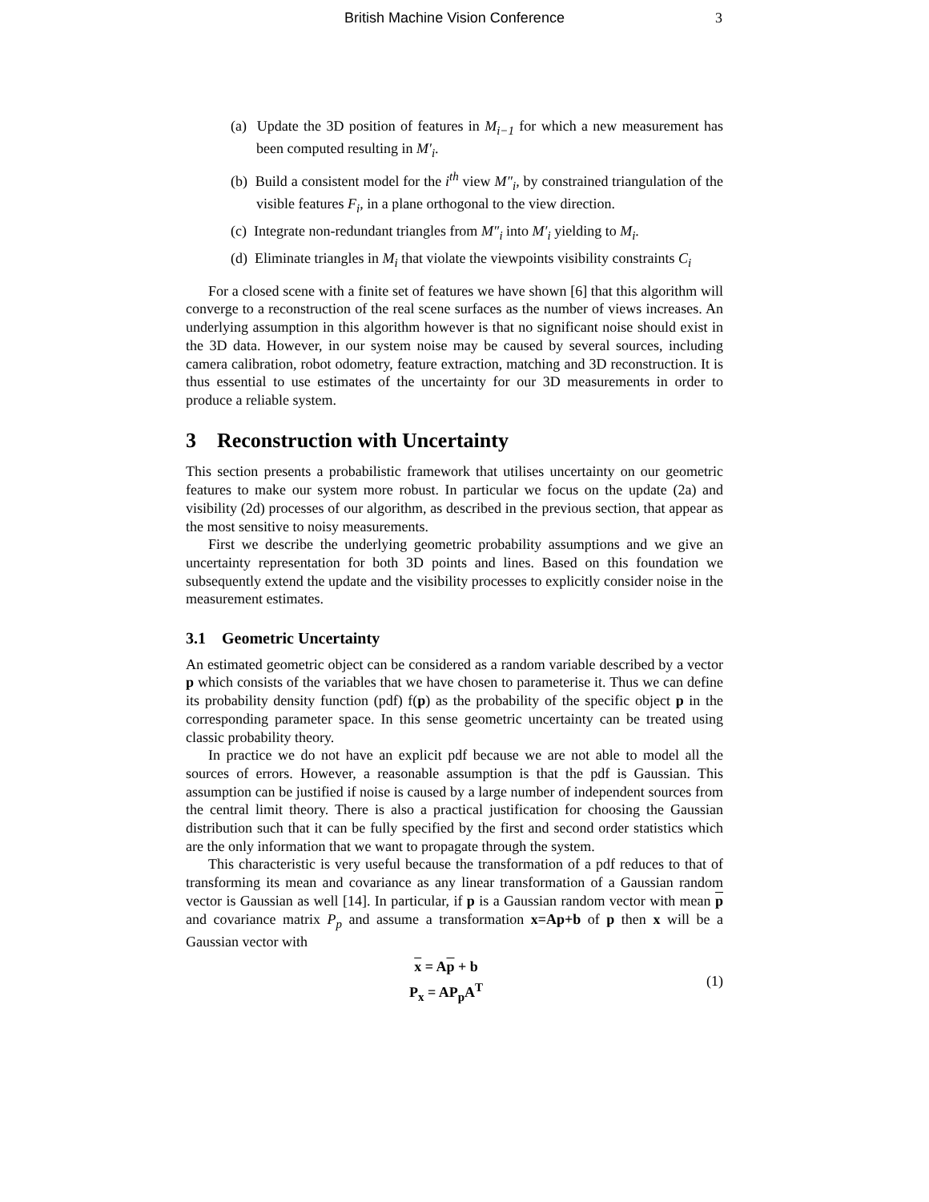British Machine Vision Conference 3
(a) Update the 3D position of features in M<sub>i−1</sub> for which a new measurement has been computed resulting in M′<sub>i</sub>.
(b) Build a consistent model for the i<sup>th</sup> view M″<sub>i</sub>, by constrained triangulation of the visible features F<sub>i</sub>, in a plane orthogonal to the view direction.
(c) Integrate non-redundant triangles from M″<sub>i</sub> into M′<sub>i</sub> yielding to M<sub>i</sub>.
(d) Eliminate triangles in M<sub>i</sub> that violate the viewpoints visibility constraints C<sub>i</sub>
For a closed scene with a finite set of features we have shown [6] that this algorithm will converge to a reconstruction of the real scene surfaces as the number of views increases. An underlying assumption in this algorithm however is that no significant noise should exist in the 3D data. However, in our system noise may be caused by several sources, including camera calibration, robot odometry, feature extraction, matching and 3D reconstruction. It is thus essential to use estimates of the uncertainty for our 3D measurements in order to produce a reliable system.
3 Reconstruction with Uncertainty
This section presents a probabilistic framework that utilises uncertainty on our geometric features to make our system more robust. In particular we focus on the update (2a) and visibility (2d) processes of our algorithm, as described in the previous section, that appear as the most sensitive to noisy measurements.
First we describe the underlying geometric probability assumptions and we give an uncertainty representation for both 3D points and lines. Based on this foundation we subsequently extend the update and the visibility processes to explicitly consider noise in the measurement estimates.
3.1 Geometric Uncertainty
An estimated geometric object can be considered as a random variable described by a vector p which consists of the variables that we have chosen to parameterise it. Thus we can define its probability density function (pdf) f(p) as the probability of the specific object p in the corresponding parameter space. In this sense geometric uncertainty can be treated using classic probability theory.
In practice we do not have an explicit pdf because we are not able to model all the sources of errors. However, a reasonable assumption is that the pdf is Gaussian. This assumption can be justified if noise is caused by a large number of independent sources from the central limit theory. There is also a practical justification for choosing the Gaussian distribution such that it can be fully specified by the first and second order statistics which are the only information that we want to propagate through the system.
This characteristic is very useful because the transformation of a pdf reduces to that of transforming its mean and covariance as any linear transformation of a Gaussian random vector is Gaussian as well [14]. In particular, if p is a Gaussian random vector with mean p and covariance matrix P<sub>p</sub> and assume a transformation x=Ap+b of p then x will be a Gaussian vector with
x = Ap + b
P<sub>x</sub> = AP<sub>p</sub>A<sup>T</sup>
(1)